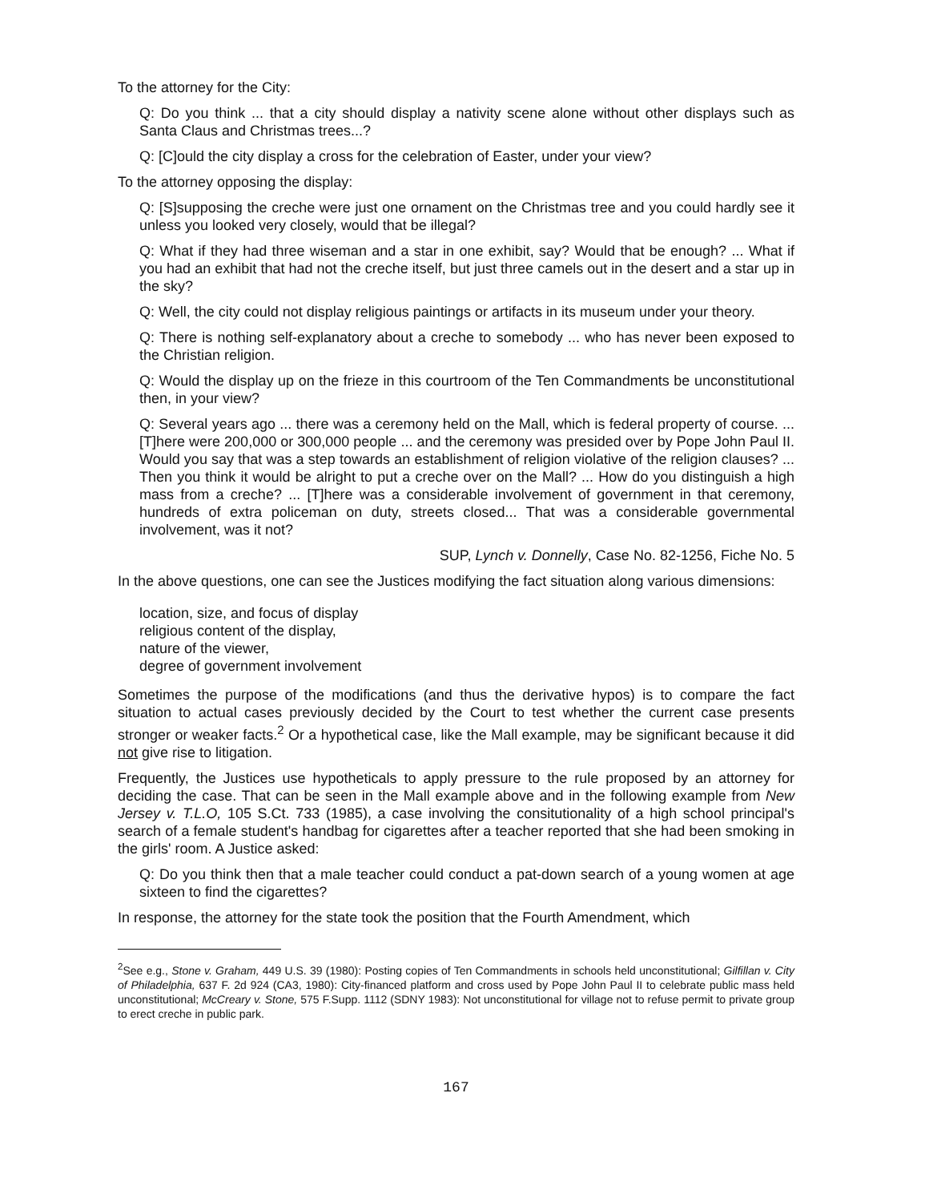To the attorney for the City:
Q: Do you think ... that a city should display a nativity scene alone without other displays such as Santa Claus and Christmas trees...?
Q: [C]ould the city display a cross for the celebration of Easter, under your view?
To the attorney opposing the display:
Q: [S]supposing the creche were just one ornament on the Christmas tree and you could hardly see it unless you looked very closely, would that be illegal?
Q: What if they had three wiseman and a star in one exhibit, say? Would that be enough? ... What if you had an exhibit that had not the creche itself, but just three camels out in the desert and a star up in the sky?
Q: Well, the city could not display religious paintings or artifacts in its museum under your theory.
Q: There is nothing self-explanatory about a creche to somebody ... who has never been exposed to the Christian religion.
Q: Would the display up on the frieze in this courtroom of the Ten Commandments be unconstitutional then, in your view?
Q: Several years ago ... there was a ceremony held on the Mall, which is federal property of course. ...[T]here were 200,000 or 300,000 people ... and the ceremony was presided over by Pope John Paul II. Would you say that was a step towards an establishment of religion violative of the religion clauses? ... Then you think it would be alright to put a creche over on the Mall? ... How do you distinguish a high mass from a creche? ... [T]here was a considerable involvement of government in that ceremony, hundreds of extra policeman on duty, streets closed... That was a considerable governmental involvement, was it not?
SUP, Lynch v. Donnelly, Case No. 82-1256, Fiche No. 5
In the above questions, one can see the Justices modifying the fact situation along various dimensions:
location, size, and focus of display
religious content of the display,
nature of the viewer,
degree of government involvement
Sometimes the purpose of the modifications (and thus the derivative hypos) is to compare the fact situation to actual cases previously decided by the Court to test whether the current case presents stronger or weaker facts.<sup>2</sup> Or a hypothetical case, like the Mall example, may be significant because it did not give rise to litigation.
Frequently, the Justices use hypotheticals to apply pressure to the rule proposed by an attorney for deciding the case. That can be seen in the Mall example above and in the following example from New Jersey v. T.L.O, 105 S.Ct. 733 (1985), a case involving the consitutionality of a high school principal's search of a female student's handbag for cigarettes after a teacher reported that she had been smoking in the girls' room. A Justice asked:
Q: Do you think then that a male teacher could conduct a pat-down search of a young women at age sixteen to find the cigarettes?
In response, the attorney for the state took the position that the Fourth Amendment, which
<sup>2</sup> See e.g., Stone v. Graham, 449 U.S. 39 (1980): Posting copies of Ten Commandments in schools held unconstitutional; Gilfillan v. City of Philadelphia, 637 F. 2d 924 (CA3, 1980): City-financed platform and cross used by Pope John Paul II to celebrate public mass held unconstitutional; McCreary v. Stone, 575 F.Supp. 1112 (SDNY 1983): Not unconstitutional for village not to refuse permit to private group to erect creche in public park.
167